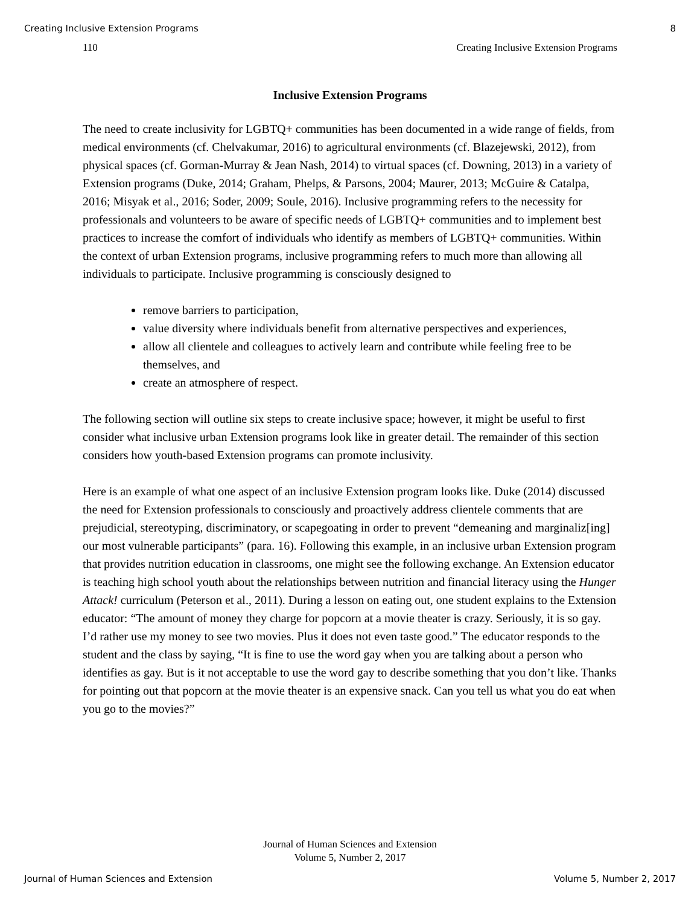Creating Inclusive Extension Programs 8
110 Creating Inclusive Extension Programs
Inclusive Extension Programs
The need to create inclusivity for LGBTQ+ communities has been documented in a wide range of fields, from medical environments (cf. Chelvakumar, 2016) to agricultural environments (cf. Blazejewski, 2012), from physical spaces (cf. Gorman-Murray & Jean Nash, 2014) to virtual spaces (cf. Downing, 2013) in a variety of Extension programs (Duke, 2014; Graham, Phelps, & Parsons, 2004; Maurer, 2013; McGuire & Catalpa, 2016; Misyak et al., 2016; Soder, 2009; Soule, 2016). Inclusive programming refers to the necessity for professionals and volunteers to be aware of specific needs of LGBTQ+ communities and to implement best practices to increase the comfort of individuals who identify as members of LGBTQ+ communities. Within the context of urban Extension programs, inclusive programming refers to much more than allowing all individuals to participate. Inclusive programming is consciously designed to
remove barriers to participation,
value diversity where individuals benefit from alternative perspectives and experiences,
allow all clientele and colleagues to actively learn and contribute while feeling free to be themselves, and
create an atmosphere of respect.
The following section will outline six steps to create inclusive space; however, it might be useful to first consider what inclusive urban Extension programs look like in greater detail. The remainder of this section considers how youth-based Extension programs can promote inclusivity.
Here is an example of what one aspect of an inclusive Extension program looks like. Duke (2014) discussed the need for Extension professionals to consciously and proactively address clientele comments that are prejudicial, stereotyping, discriminatory, or scapegoating in order to prevent “demeaning and marginaliz[ing] our most vulnerable participants” (para. 16). Following this example, in an inclusive urban Extension program that provides nutrition education in classrooms, one might see the following exchange. An Extension educator is teaching high school youth about the relationships between nutrition and financial literacy using the Hunger Attack! curriculum (Peterson et al., 2011). During a lesson on eating out, one student explains to the Extension educator: “The amount of money they charge for popcorn at a movie theater is crazy. Seriously, it is so gay. I’d rather use my money to see two movies. Plus it does not even taste good.” The educator responds to the student and the class by saying, “It is fine to use the word gay when you are talking about a person who identifies as gay. But is it not acceptable to use the word gay to describe something that you don’t like. Thanks for pointing out that popcorn at the movie theater is an expensive snack. Can you tell us what you do eat when you go to the movies?”
Journal of Human Sciences and Extension
Volume 5, Number 2, 2017
Journal of Human Sciences and Extension Volume 5, Number 2, 2017